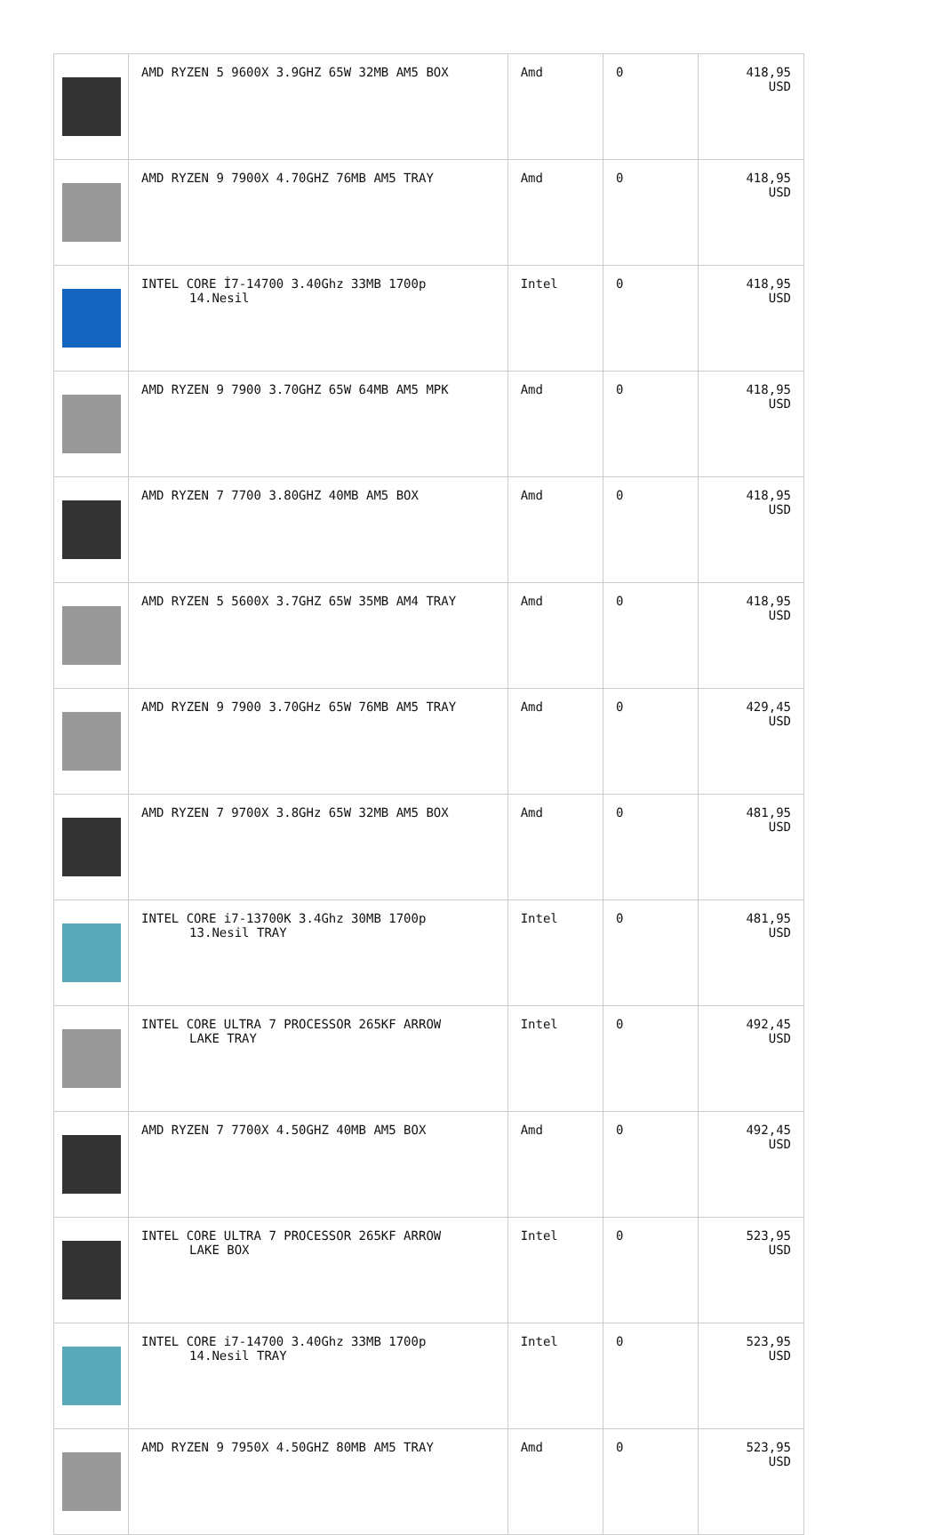| | AMD RYZEN 5 9600X 3.9GHZ 65W 32MB AM5 BOX | Amd | 0 | 418,95 USD |
| | AMD RYZEN 9 7900X 4.70GHZ 76MB AM5 TRAY | Amd | 0 | 418,95 USD |
| | INTEL CORE İ7-14700 3.40Ghz 33MB 1700p 14.Nesil | Intel | 0 | 418,95 USD |
| | AMD RYZEN 9 7900 3.70GHZ 65W 64MB AM5 MPK | Amd | 0 | 418,95 USD |
| | AMD RYZEN 7 7700 3.80GHZ 40MB AM5 BOX | Amd | 0 | 418,95 USD |
| | AMD RYZEN 5 5600X 3.7GHZ 65W 35MB AM4 TRAY | Amd | 0 | 418,95 USD |
| | AMD RYZEN 9 7900 3.70GHz 65W 76MB AM5 TRAY | Amd | 0 | 429,45 USD |
| | AMD RYZEN 7 9700X 3.8GHz 65W 32MB AM5 BOX | Amd | 0 | 481,95 USD |
| | INTEL CORE i7-13700K 3.4Ghz 30MB 1700p 13.Nesil TRAY | Intel | 0 | 481,95 USD |
| | INTEL CORE ULTRA 7 PROCESSOR 265KF ARROW LAKE TRAY | Intel | 0 | 492,45 USD |
| | AMD RYZEN 7 7700X 4.50GHZ 40MB AM5 BOX | Amd | 0 | 492,45 USD |
| | INTEL CORE ULTRA 7 PROCESSOR 265KF ARROW LAKE BOX | Intel | 0 | 523,95 USD |
| | INTEL CORE i7-14700 3.40Ghz 33MB 1700p 14.Nesil TRAY | Intel | 0 | 523,95 USD |
| | AMD RYZEN 9 7950X 4.50GHZ 80MB AM5 TRAY | Amd | 0 | 523,95 USD |